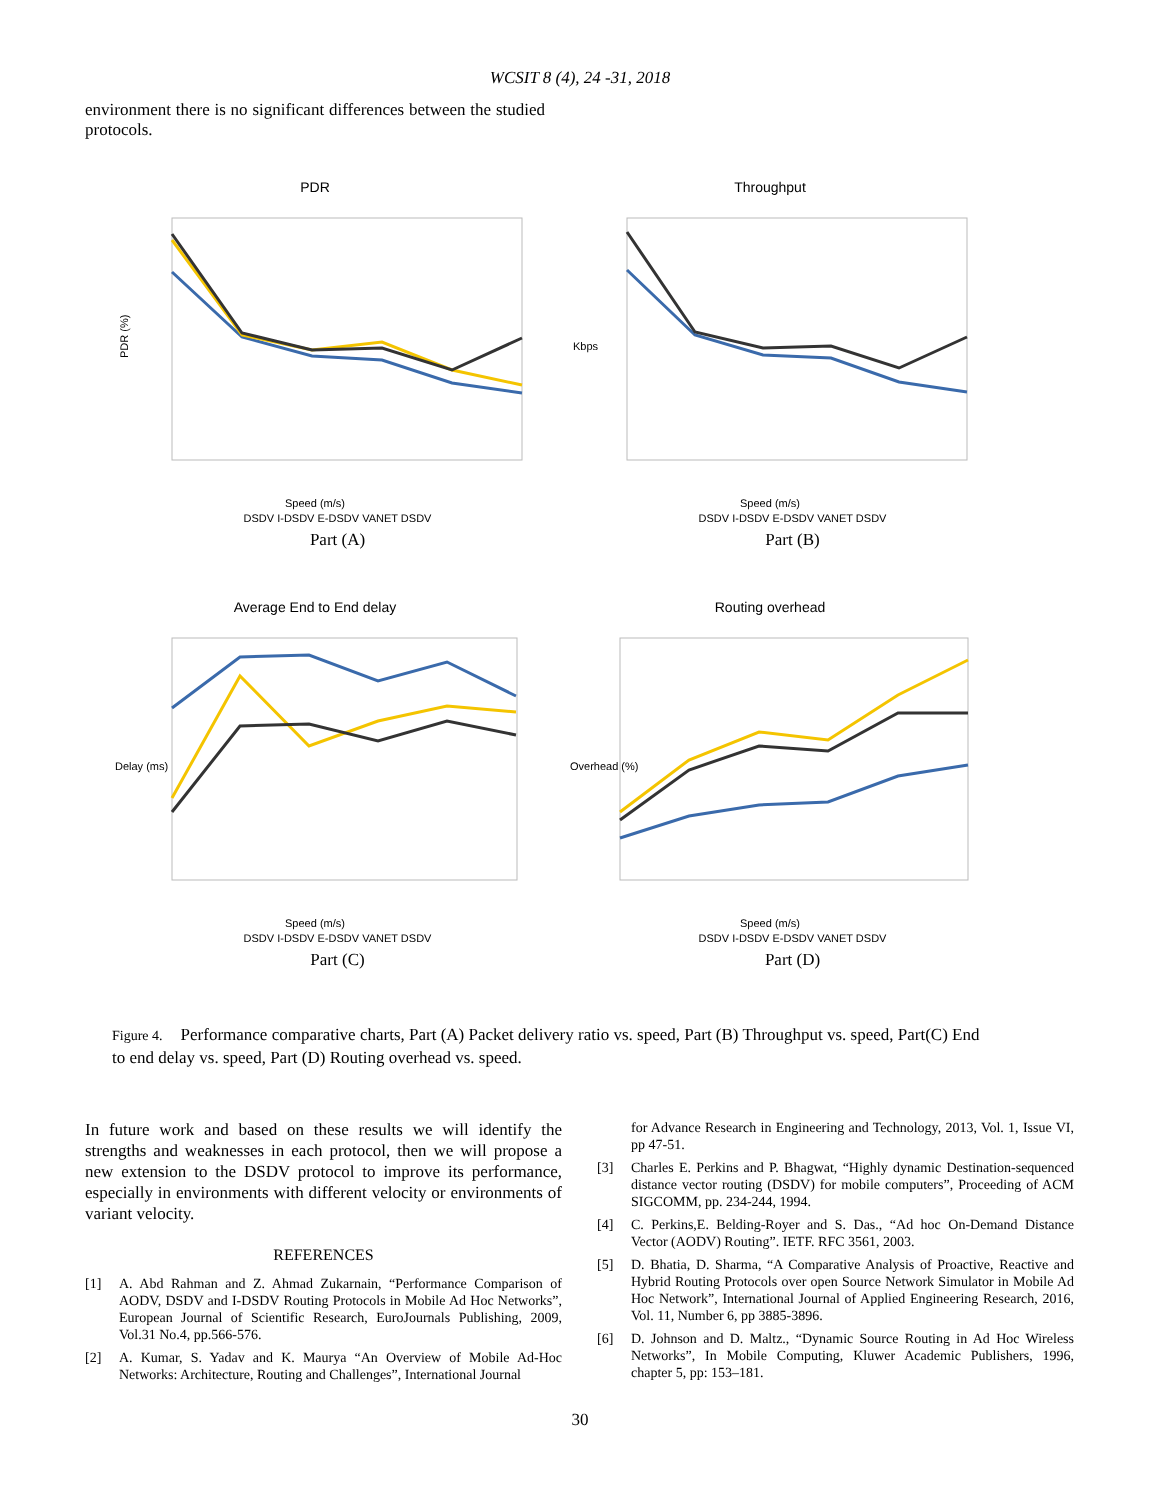WCSIT 8 (4), 24 -31, 2018
environment there is no significant differences between the studied protocols.
PDR
Speed (m/s)
PDR (%)
DSDV I-DSDV E-DSDV VANET DSDV
Part (A)
Throughput
Speed (m/s)
Kbps
DSDV I-DSDV E-DSDV VANET DSDV
Part (B)
Average End to End delay
Speed (m/s)
Delay (ms)
DSDV I-DSDV E-DSDV VANET DSDV
Part (C)
Routing overhead
Speed (m/s)
Overhead (%)
DSDV I-DSDV E-DSDV VANET DSDV
Part (D)
Figure 4. Performance comparative charts, Part (A) Packet delivery ratio vs. speed, Part (B) Throughput vs. speed, Part(C) End to end delay vs. speed, Part (D) Routing overhead vs. speed.
In future work and based on these results we will identify the strengths and weaknesses in each protocol, then we will propose a new extension to the DSDV protocol to improve its performance, especially in environments with different velocity or environments of variant velocity.
REFERENCES
[1] A. Abd Rahman and Z. Ahmad Zukarnain, “Performance Comparison of AODV, DSDV and I-DSDV Routing Protocols in Mobile Ad Hoc Networks”, European Journal of Scientific Research, EuroJournals Publishing, 2009, Vol.31 No.4, pp.566-576.
[2] A. Kumar, S. Yadav and K. Maurya “An Overview of Mobile Ad-Hoc Networks: Architecture, Routing and Challenges”, International Journal
for Advance Research in Engineering and Technology, 2013, Vol. 1, Issue VI, pp 47-51.
[3] Charles E. Perkins and P. Bhagwat, “Highly dynamic Destination-sequenced distance vector routing (DSDV) for mobile computers”, Proceeding of ACM SIGCOMM, pp. 234-244, 1994.
[4] C. Perkins,E. Belding-Royer and S. Das., “Ad hoc On-Demand Distance Vector (AODV) Routing”. IETF. RFC 3561, 2003.
[5] D. Bhatia, D. Sharma, “A Comparative Analysis of Proactive, Reactive and Hybrid Routing Protocols over open Source Network Simulator in Mobile Ad Hoc Network”, International Journal of Applied Engineering Research, 2016, Vol. 11, Number 6, pp 3885-3896.
[6] D. Johnson and D. Maltz., “Dynamic Source Routing in Ad Hoc Wireless Networks”, In Mobile Computing, Kluwer Academic Publishers, 1996, chapter 5, pp: 153–181.
30